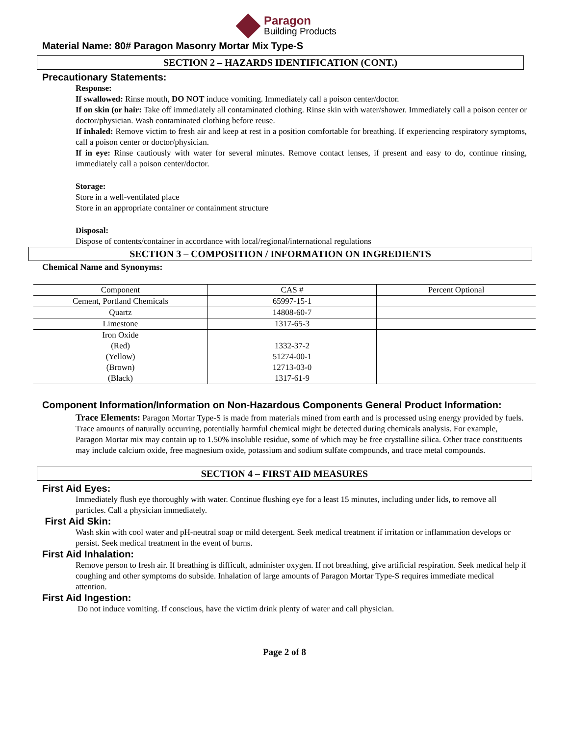Paragon
Building Products
Material Name: 80# Paragon Masonry Mortar Mix Type-S
SECTION 2 – HAZARDS IDENTIFICATION (CONT.)
Precautionary Statements:
Response:
If swallowed: Rinse mouth, DO NOT induce vomiting. Immediately call a poison center/doctor.
If on skin (or hair: Take off immediately all contaminated clothing. Rinse skin with water/shower. Immediately call a poison center or doctor/physician. Wash contaminated clothing before reuse.
If inhaled: Remove victim to fresh air and keep at rest in a position comfortable for breathing. If experiencing respiratory symptoms, call a poison center or doctor/physician.
If in eye: Rinse cautiously with water for several minutes. Remove contact lenses, if present and easy to do, continue rinsing, immediately call a poison center/doctor.
Storage:
Store in a well-ventilated place
Store in an appropriate container or containment structure
Disposal:
Dispose of contents/container in accordance with local/regional/international regulations
SECTION 3 – COMPOSITION / INFORMATION ON INGREDIENTS
Chemical Name and Synonyms:
| Component | CAS # | Percent Optional |
| Cement, Portland Chemicals | 65997-15-1 | |
| Quartz | 14808-60-7 | |
| Limestone | 1317-65-3 | |
| Iron Oxide (Red) (Yellow) (Brown) (Black) | 1332-37-2 51274-00-1 12713-03-0 1317-61-9 | |
Component Information/Information on Non-Hazardous Components General Product Information:
Trace Elements: Paragon Mortar Type-S is made from materials mined from earth and is processed using energy provided by fuels. Trace amounts of naturally occurring, potentially harmful chemical might be detected during chemicals analysis. For example, Paragon Mortar mix may contain up to 1.50% insoluble residue, some of which may be free crystalline silica. Other trace constituents may include calcium oxide, free magnesium oxide, potassium and sodium sulfate compounds, and trace metal compounds.
SECTION 4 – FIRST AID MEASURES
First Aid Eyes:
Immediately flush eye thoroughly with water. Continue flushing eye for a least 15 minutes, including under lids, to remove all particles. Call a physician immediately.
First Aid Skin:
Wash skin with cool water and pH-neutral soap or mild detergent. Seek medical treatment if irritation or inflammation develops or persist. Seek medical treatment in the event of burns.
First Aid Inhalation:
Remove person to fresh air. If breathing is difficult, administer oxygen. If not breathing, give artificial respiration. Seek medical help if coughing and other symptoms do subside. Inhalation of large amounts of Paragon Mortar Type-S requires immediate medical attention.
First Aid Ingestion:
Do not induce vomiting. If conscious, have the victim drink plenty of water and call physician.
Page 2 of 8